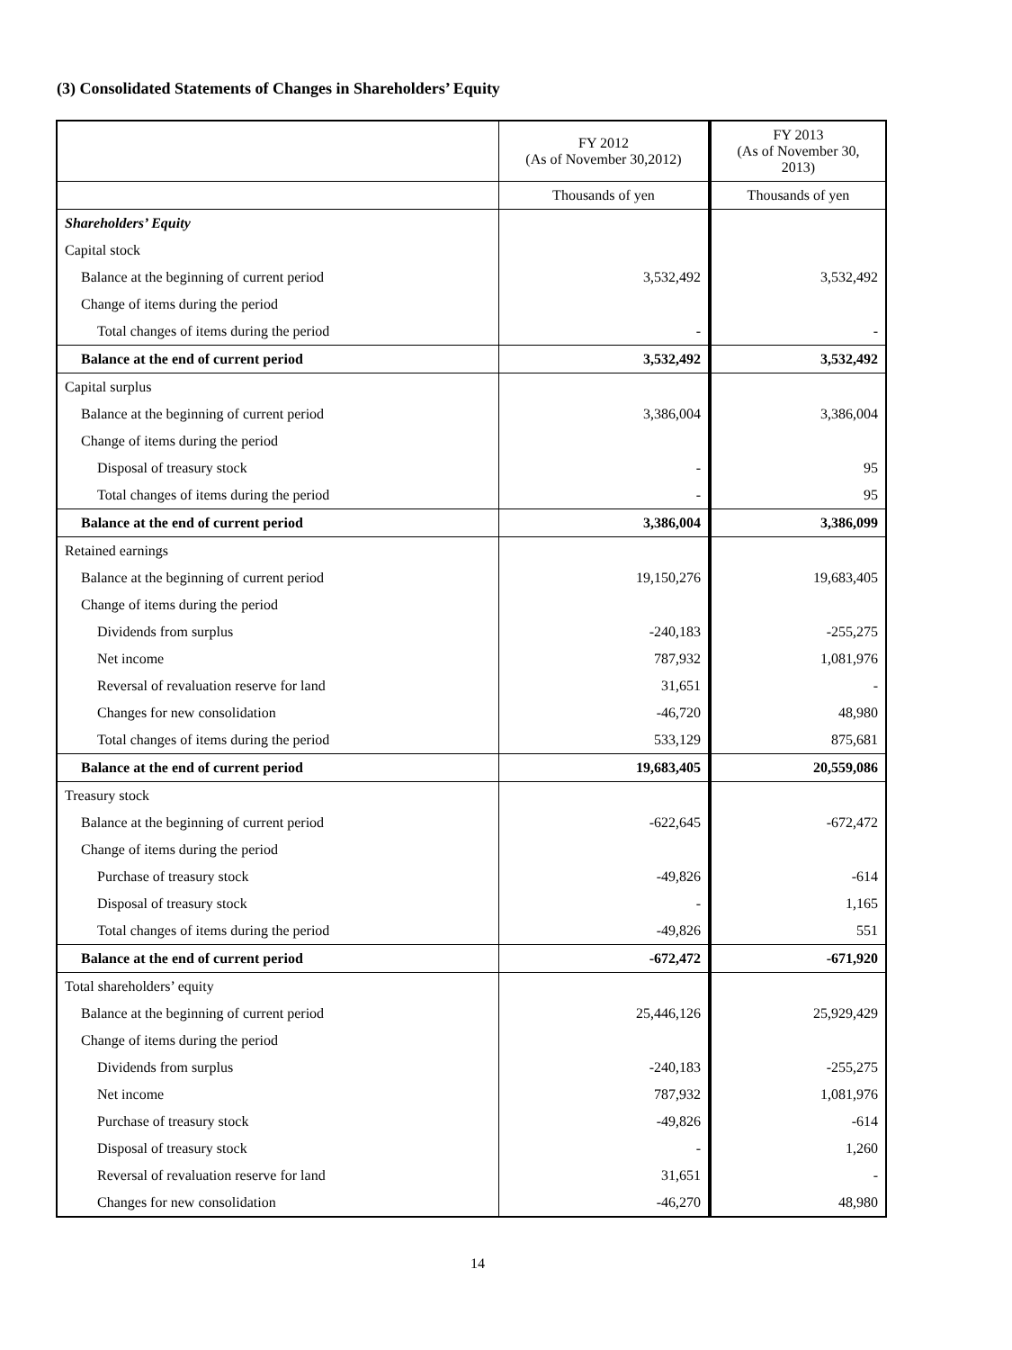(3) Consolidated Statements of Changes in Shareholders’ Equity
| | FY 2012 (As of November 30,2012) | FY 2013 (As of November 30, 2013) |
| | Thousands of yen | Thousands of yen |
| Shareholders’ Equity | | |
| Capital stock | | |
| Balance at the beginning of current period | 3,532,492 | 3,532,492 |
| Change of items during the period | | |
| Total changes of items during the period | - | - |
| Balance at the end of current period | 3,532,492 | 3,532,492 |
| Capital surplus | | |
| Balance at the beginning of current period | 3,386,004 | 3,386,004 |
| Change of items during the period | | |
| Disposal of treasury stock | - | 95 |
| Total changes of items during the period | - | 95 |
| Balance at the end of current period | 3,386,004 | 3,386,099 |
| Retained earnings | | |
| Balance at the beginning of current period | 19,150,276 | 19,683,405 |
| Change of items during the period | | |
| Dividends from surplus | -240,183 | -255,275 |
| Net income | 787,932 | 1,081,976 |
| Reversal of revaluation reserve for land | 31,651 | - |
| Changes for new consolidation | -46,720 | 48,980 |
| Total changes of items during the period | 533,129 | 875,681 |
| Balance at the end of current period | 19,683,405 | 20,559,086 |
| Treasury stock | | |
| Balance at the beginning of current period | -622,645 | -672,472 |
| Change of items during the period | | |
| Purchase of treasury stock | -49,826 | -614 |
| Disposal of treasury stock | - | 1,165 |
| Total changes of items during the period | -49,826 | 551 |
| Balance at the end of current period | -672,472 | -671,920 |
| Total shareholders’ equity | | |
| Balance at the beginning of current period | 25,446,126 | 25,929,429 |
| Change of items during the period | | |
| Dividends from surplus | -240,183 | -255,275 |
| Net income | 787,932 | 1,081,976 |
| Purchase of treasury stock | -49,826 | -614 |
| Disposal of treasury stock | - | 1,260 |
| Reversal of revaluation reserve for land | 31,651 | - |
| Changes for new consolidation | -46,270 | 48,980 |
14